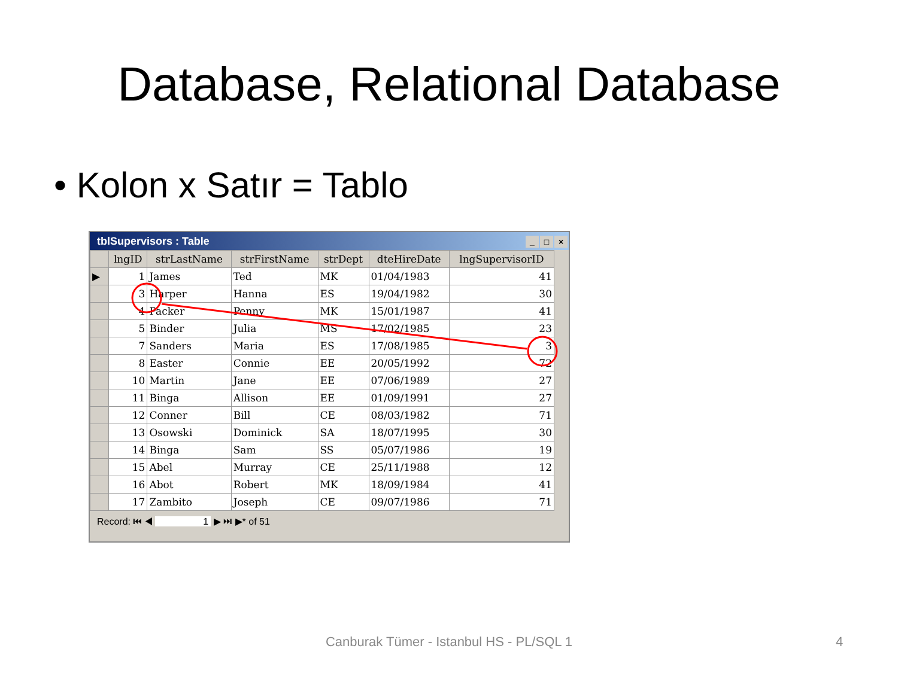Database, Relational Database
• Kolon x Satır = Tablo
tblSupervisors : Table _ □ ×
| | lngID | strLastName | strFirstName | strDept | dteHireDate | lngSupervisorID |
| --- | --- | --- | --- | --- | --- | --- |
| ▶ | 1 | James | Ted | MK | 01/04/1983 | 41 |
| | 3 | Harper | Hanna | ES | 19/04/1982 | 30 |
| | 4 | Packer | Penny | MK | 15/01/1987 | 41 |
| | 5 | Binder | Julia | MS | 17/02/1985 | 23 |
| | 7 | Sanders | Maria | ES | 17/08/1985 | 3 |
| | 8 | Easter | Connie | EE | 20/05/1992 | 72 |
| | 10 | Martin | Jane | EE | 07/06/1989 | 27 |
| | 11 | Binga | Allison | EE | 01/09/1991 | 27 |
| | 12 | Conner | Bill | CE | 08/03/1982 | 71 |
| | 13 | Osowski | Dominick | SA | 18/07/1995 | 30 |
| | 14 | Binga | Sam | SS | 05/07/1986 | 19 |
| | 15 | Abel | Murray | CE | 25/11/1988 | 12 |
| | 16 | Abot | Robert | MK | 18/09/1984 | 41 |
| | 17 | Zambito | Joseph | CE | 09/07/1986 | 71 |
Record: ⏮ ◀ 1 ▶ ⏭ ▶* of 51
Canburak Tümer - Istanbul HS - PL/SQL 1 4